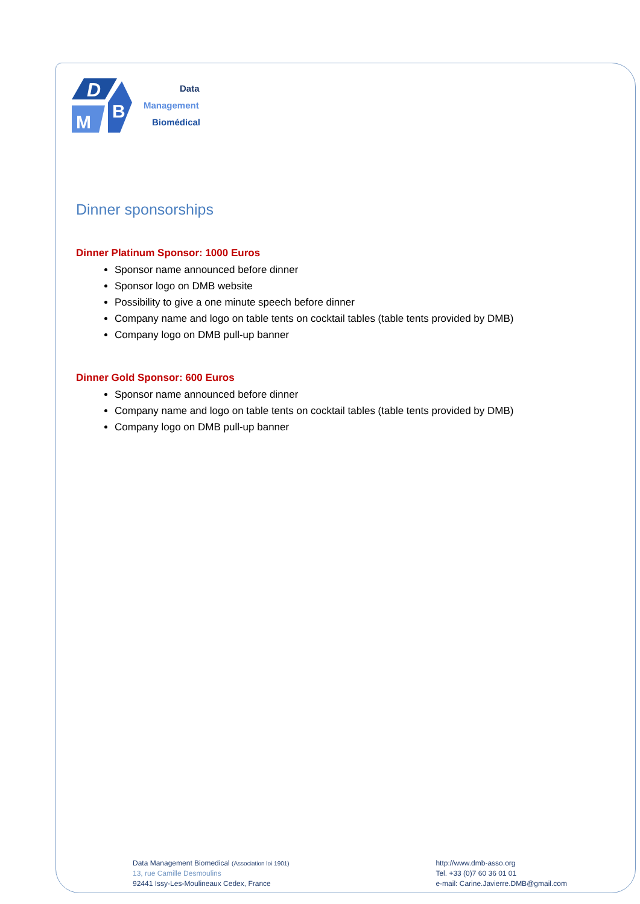D
M
B
Data
Management
Biomédical
Dinner sponsorships
Dinner Platinum Sponsor: 1000 Euros
Sponsor name announced before dinner
Sponsor logo on DMB website
Possibility to give a one minute speech before dinner
Company name and logo on table tents on cocktail tables (table tents provided by DMB)
Company logo on DMB pull-up banner
Dinner Gold Sponsor: 600 Euros
Sponsor name announced before dinner
Company name and logo on table tents on cocktail tables (table tents provided by DMB)
Company logo on DMB pull-up banner
Data Management Biomedical (Association loi 1901)
13, rue Camille Desmoulins
92441 Issy-Les-Moulineaux Cedex, France
http://www.dmb-asso.org
Tel. +33 (0)7 60 36 01 01
e-mail: Carine.Javierre.DMB@gmail.com